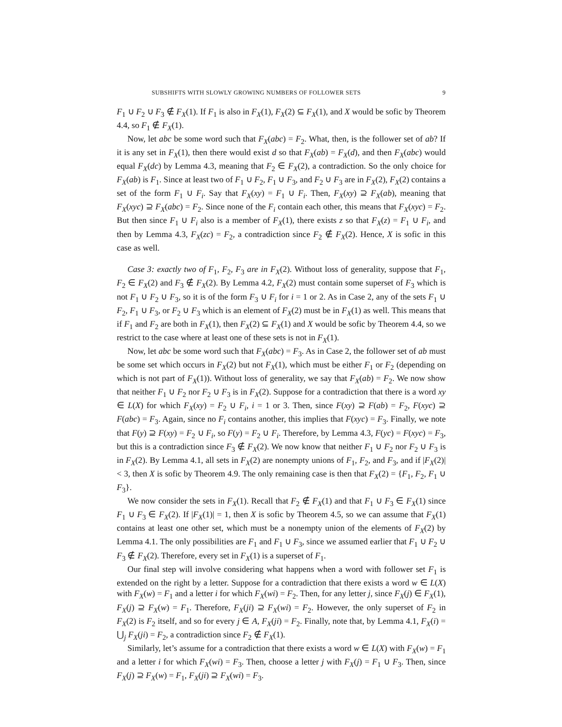SUBSHIFTS WITH SLOWLY GROWING NUMBERS OF FOLLOWER SETS 9
F<sub>1</sub> ∪ F<sub>2</sub> ∪ F<sub>3</sub> ∉ F<sub>X</sub>(1). If F<sub>1</sub> is also in F<sub>X</sub>(1), F<sub>X</sub>(2) ⊆ F<sub>X</sub>(1), and X would be sofic by Theorem 4.4, so F<sub>1</sub> ∉ F<sub>X</sub>(1).
Now, let abc be some word such that F<sub>X</sub>(abc) = F<sub>2</sub>. What, then, is the follower set of ab? If it is any set in F<sub>X</sub>(1), then there would exist d so that F<sub>X</sub>(ab) = F<sub>X</sub>(d), and then F<sub>X</sub>(abc) would equal F<sub>X</sub>(dc) by Lemma 4.3, meaning that F<sub>2</sub> ∈ F<sub>X</sub>(2), a contradiction. So the only choice for F<sub>X</sub>(ab) is F<sub>1</sub>. Since at least two of F<sub>1</sub> ∪ F<sub>2</sub>, F<sub>1</sub> ∪ F<sub>3</sub>, and F<sub>2</sub> ∪ F<sub>3</sub> are in F<sub>X</sub>(2), F<sub>X</sub>(2) contains a set of the form F<sub>1</sub> ∪ F<sub>i</sub>. Say that F<sub>X</sub>(xy) = F<sub>1</sub> ∪ F<sub>i</sub>. Then, F<sub>X</sub>(xy) ⊇ F<sub>X</sub>(ab), meaning that F<sub>X</sub>(xyc) ⊇ F<sub>X</sub>(abc) = F<sub>2</sub>. Since none of the F<sub>i</sub> contain each other, this means that F<sub>X</sub>(xyc) = F<sub>2</sub>. But then since F<sub>1</sub> ∪ F<sub>i</sub> also is a member of F<sub>X</sub>(1), there exists z so that F<sub>X</sub>(z) = F<sub>1</sub> ∪ F<sub>i</sub>, and then by Lemma 4.3, F<sub>X</sub>(zc) = F<sub>2</sub>, a contradiction since F<sub>2</sub> ∉ F<sub>X</sub>(2). Hence, X is sofic in this case as well.
Case 3: exactly two of F<sub>1</sub>, F<sub>2</sub>, F<sub>3</sub> are in F<sub>X</sub>(2). Without loss of generality, suppose that F<sub>1</sub>, F<sub>2</sub> ∈ F<sub>X</sub>(2) and F<sub>3</sub> ∉ F<sub>X</sub>(2). By Lemma 4.2, F<sub>X</sub>(2) must contain some superset of F<sub>3</sub> which is not F<sub>1</sub> ∪ F<sub>2</sub> ∪ F<sub>3</sub>, so it is of the form F<sub>3</sub> ∪ F<sub>i</sub> for i = 1 or 2. As in Case 2, any of the sets F<sub>1</sub> ∪ F<sub>2</sub>, F<sub>1</sub> ∪ F<sub>3</sub>, or F<sub>2</sub> ∪ F<sub>3</sub> which is an element of F<sub>X</sub>(2) must be in F<sub>X</sub>(1) as well. This means that if F<sub>1</sub> and F<sub>2</sub> are both in F<sub>X</sub>(1), then F<sub>X</sub>(2) ⊆ F<sub>X</sub>(1) and X would be sofic by Theorem 4.4, so we restrict to the case where at least one of these sets is not in F<sub>X</sub>(1).
Now, let abc be some word such that F<sub>X</sub>(abc) = F<sub>3</sub>. As in Case 2, the follower set of ab must be some set which occurs in F<sub>X</sub>(2) but not F<sub>X</sub>(1), which must be either F<sub>1</sub> or F<sub>2</sub> (depending on which is not part of F<sub>X</sub>(1)). Without loss of generality, we say that F<sub>X</sub>(ab) = F<sub>2</sub>. We now show that neither F<sub>1</sub> ∪ F<sub>2</sub> nor F<sub>2</sub> ∪ F<sub>3</sub> is in F<sub>X</sub>(2). Suppose for a contradiction that there is a word xy ∈ L(X) for which F<sub>X</sub>(xy) = F<sub>2</sub> ∪ F<sub>i</sub>, i = 1 or 3. Then, since F(xy) ⊇ F(ab) = F<sub>2</sub>, F(xyc) ⊇ F(abc) = F<sub>3</sub>. Again, since no F<sub>i</sub> contains another, this implies that F(xyc) = F<sub>3</sub>. Finally, we note that F(y) ⊇ F(xy) = F<sub>2</sub> ∪ F<sub>i</sub>, so F(y) = F<sub>2</sub> ∪ F<sub>i</sub>. Therefore, by Lemma 4.3, F(yc) = F(xyc) = F<sub>3</sub>, but this is a contradiction since F<sub>3</sub> ∉ F<sub>X</sub>(2). We now know that neither F<sub>1</sub> ∪ F<sub>2</sub> nor F<sub>2</sub> ∪ F<sub>3</sub> is in F<sub>X</sub>(2). By Lemma 4.1, all sets in F<sub>X</sub>(2) are nonempty unions of F<sub>1</sub>, F<sub>2</sub>, and F<sub>3</sub>, and if |F<sub>X</sub>(2)| < 3, then X is sofic by Theorem 4.9. The only remaining case is then that F<sub>X</sub>(2) = {F<sub>1</sub>, F<sub>2</sub>, F<sub>1</sub> ∪ F<sub>3</sub>}.
We now consider the sets in F<sub>X</sub>(1). Recall that F<sub>2</sub> ∉ F<sub>X</sub>(1) and that F<sub>1</sub> ∪ F<sub>3</sub> ∈ F<sub>X</sub>(1) since F<sub>1</sub> ∪ F<sub>3</sub> ∈ F<sub>X</sub>(2). If |F<sub>X</sub>(1)| = 1, then X is sofic by Theorem 4.5, so we can assume that F<sub>X</sub>(1) contains at least one other set, which must be a nonempty union of the elements of F<sub>X</sub>(2) by Lemma 4.1. The only possibilities are F<sub>1</sub> and F<sub>1</sub> ∪ F<sub>3</sub>, since we assumed earlier that F<sub>1</sub> ∪ F<sub>2</sub> ∪ F<sub>3</sub> ∉ F<sub>X</sub>(2). Therefore, every set in F<sub>X</sub>(1) is a superset of F<sub>1</sub>.
Our final step will involve considering what happens when a word with follower set F<sub>1</sub> is extended on the right by a letter. Suppose for a contradiction that there exists a word w ∈ L(X) with F<sub>X</sub>(w) = F<sub>1</sub> and a letter i for which F<sub>X</sub>(wi) = F<sub>2</sub>. Then, for any letter j, since F<sub>X</sub>(j) ∈ F<sub>X</sub>(1), F<sub>X</sub>(j) ⊇ F<sub>X</sub>(w) = F<sub>1</sub>. Therefore, F<sub>X</sub>(ji) ⊇ F<sub>X</sub>(wi) = F<sub>2</sub>. However, the only superset of F<sub>2</sub> in F<sub>X</sub>(2) is F<sub>2</sub> itself, and so for every j ∈ A, F<sub>X</sub>(ji) = F<sub>2</sub>. Finally, note that, by Lemma 4.1, F<sub>X</sub>(i) = ⋃<sub>j</sub> F<sub>X</sub>(ji) = F<sub>2</sub>, a contradiction since F<sub>2</sub> ∉ F<sub>X</sub>(1).
Similarly, let’s assume for a contradiction that there exists a word w ∈ L(X) with F<sub>X</sub>(w) = F<sub>1</sub> and a letter i for which F<sub>X</sub>(wi) = F<sub>3</sub>. Then, choose a letter j with F<sub>X</sub>(j) = F<sub>1</sub> ∪ F<sub>3</sub>. Then, since F<sub>X</sub>(j) ⊇ F<sub>X</sub>(w) = F<sub>1</sub>, F<sub>X</sub>(ji) ⊇ F<sub>X</sub>(wi) = F<sub>3</sub>.